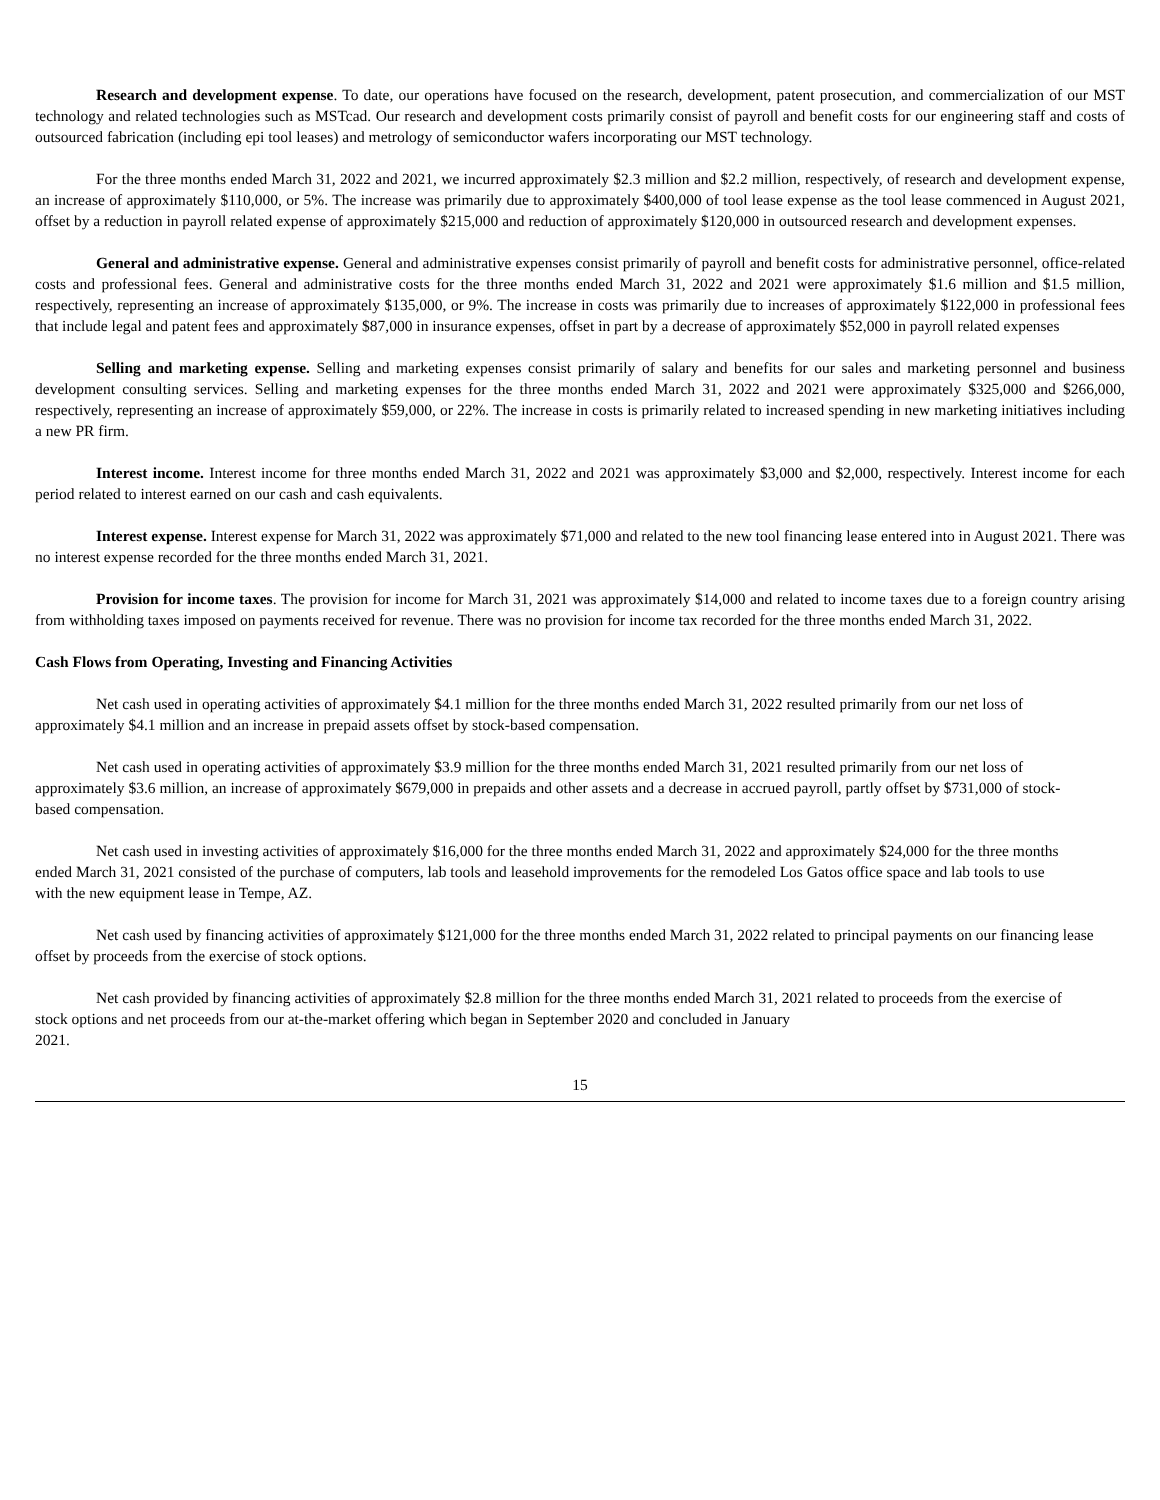Research and development expense. To date, our operations have focused on the research, development, patent prosecution, and commercialization of our MST technology and related technologies such as MSTcad. Our research and development costs primarily consist of payroll and benefit costs for our engineering staff and costs of outsourced fabrication (including epi tool leases) and metrology of semiconductor wafers incorporating our MST technology.
For the three months ended March 31, 2022 and 2021, we incurred approximately $2.3 million and $2.2 million, respectively, of research and development expense, an increase of approximately $110,000, or 5%. The increase was primarily due to approximately $400,000 of tool lease expense as the tool lease commenced in August 2021, offset by a reduction in payroll related expense of approximately $215,000 and reduction of approximately $120,000 in outsourced research and development expenses.
General and administrative expense. General and administrative expenses consist primarily of payroll and benefit costs for administrative personnel, office-related costs and professional fees. General and administrative costs for the three months ended March 31, 2022 and 2021 were approximately $1.6 million and $1.5 million, respectively, representing an increase of approximately $135,000, or 9%. The increase in costs was primarily due to increases of approximately $122,000 in professional fees that include legal and patent fees and approximately $87,000 in insurance expenses, offset in part by a decrease of approximately $52,000 in payroll related expenses
Selling and marketing expense. Selling and marketing expenses consist primarily of salary and benefits for our sales and marketing personnel and business development consulting services. Selling and marketing expenses for the three months ended March 31, 2022 and 2021 were approximately $325,000 and $266,000, respectively, representing an increase of approximately $59,000, or 22%. The increase in costs is primarily related to increased spending in new marketing initiatives including a new PR firm.
Interest income. Interest income for three months ended March 31, 2022 and 2021 was approximately $3,000 and $2,000, respectively. Interest income for each period related to interest earned on our cash and cash equivalents.
Interest expense. Interest expense for March 31, 2022 was approximately $71,000 and related to the new tool financing lease entered into in August 2021. There was no interest expense recorded for the three months ended March 31, 2021.
Provision for income taxes. The provision for income for March 31, 2021 was approximately $14,000 and related to income taxes due to a foreign country arising from withholding taxes imposed on payments received for revenue. There was no provision for income tax recorded for the three months ended March 31, 2022.
Cash Flows from Operating, Investing and Financing Activities
Net cash used in operating activities of approximately $4.1 million for the three months ended March 31, 2022 resulted primarily from our net loss of approximately $4.1 million and an increase in prepaid assets offset by stock-based compensation.
Net cash used in operating activities of approximately $3.9 million for the three months ended March 31, 2021 resulted primarily from our net loss of approximately $3.6 million, an increase of approximately $679,000 in prepaids and other assets and a decrease in accrued payroll, partly offset by $731,000 of stock-based compensation.
Net cash used in investing activities of approximately $16,000 for the three months ended March 31, 2022 and approximately $24,000 for the three months ended March 31, 2021 consisted of the purchase of computers, lab tools and leasehold improvements for the remodeled Los Gatos office space and lab tools to use with the new equipment lease in Tempe, AZ.
Net cash used by financing activities of approximately $121,000 for the three months ended March 31, 2022 related to principal payments on our financing lease offset by proceeds from the exercise of stock options.
Net cash provided by financing activities of approximately $2.8 million for the three months ended March 31, 2021 related to proceeds from the exercise of stock options and net proceeds from our at-the-market offering which began in September 2020 and concluded in January
2021.
15